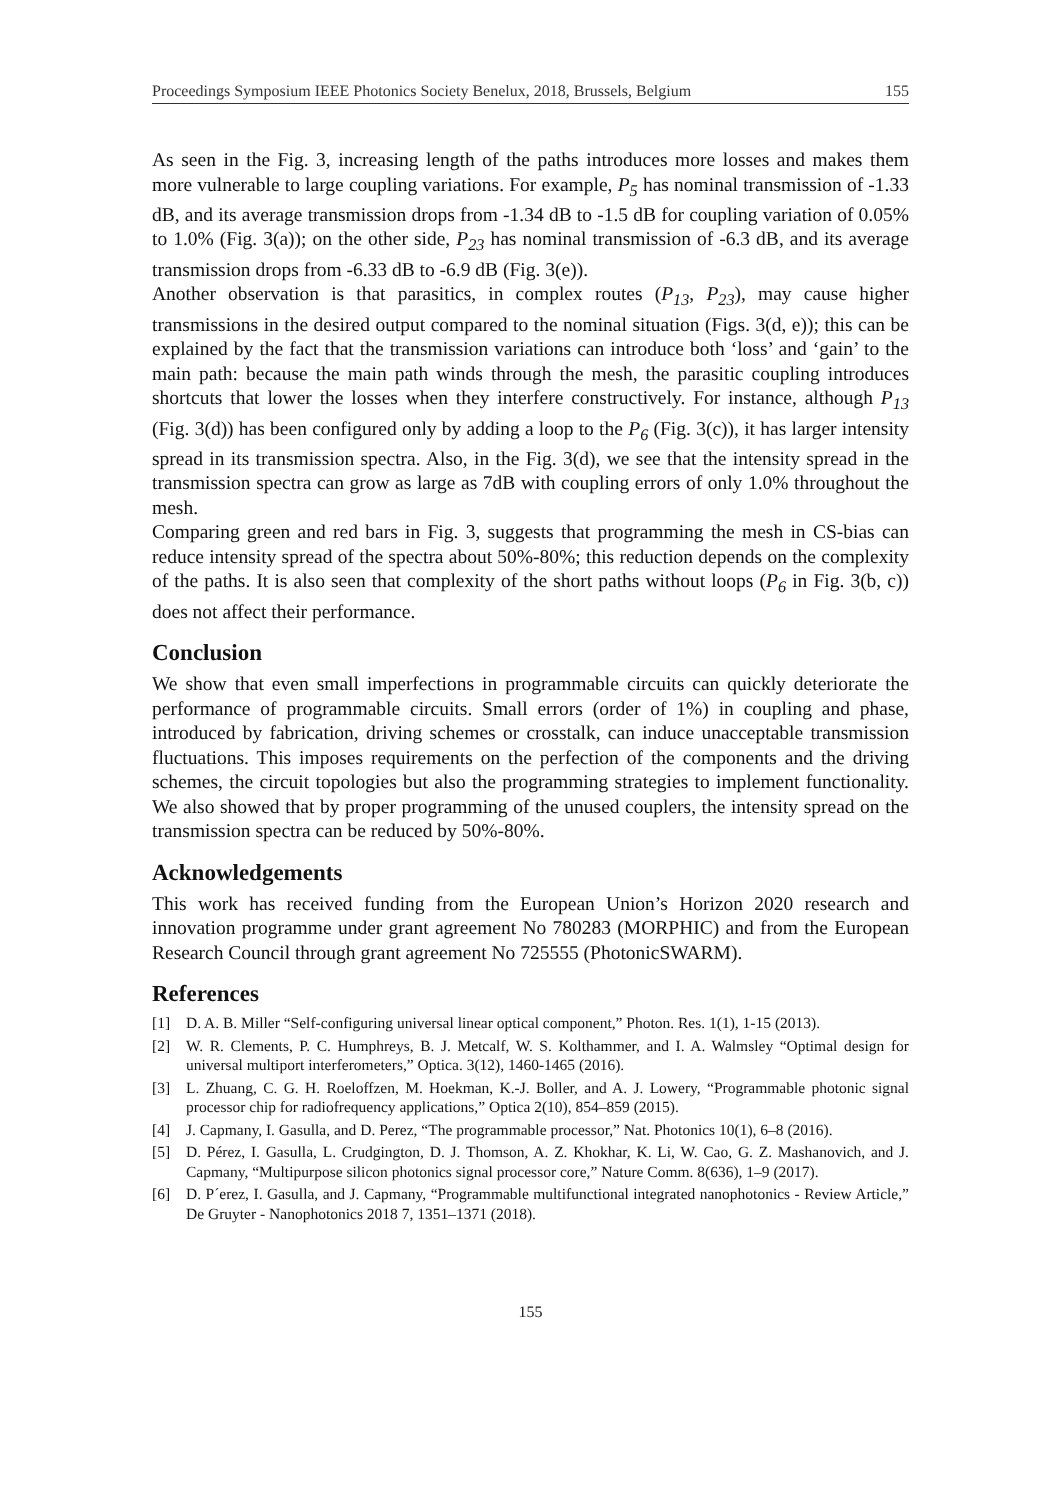Proceedings Symposium IEEE Photonics Society Benelux, 2018, Brussels, Belgium 155
As seen in the Fig. 3, increasing length of the paths introduces more losses and makes them more vulnerable to large coupling variations. For example, P<sub>5</sub> has nominal transmission of -1.33 dB, and its average transmission drops from -1.34 dB to -1.5 dB for coupling variation of 0.05% to 1.0% (Fig. 3(a)); on the other side, P<sub>23</sub> has nominal transmission of -6.3 dB, and its average transmission drops from -6.33 dB to -6.9 dB (Fig. 3(e)).
Another observation is that parasitics, in complex routes (P<sub>13</sub>, P<sub>23</sub>), may cause higher transmissions in the desired output compared to the nominal situation (Figs. 3(d, e)); this can be explained by the fact that the transmission variations can introduce both ‘loss’ and ‘gain’ to the main path: because the main path winds through the mesh, the parasitic coupling introduces shortcuts that lower the losses when they interfere constructively. For instance, although P<sub>13</sub> (Fig. 3(d)) has been configured only by adding a loop to the P<sub>6</sub> (Fig. 3(c)), it has larger intensity spread in its transmission spectra. Also, in the Fig. 3(d), we see that the intensity spread in the transmission spectra can grow as large as 7dB with coupling errors of only 1.0% throughout the mesh.
Comparing green and red bars in Fig. 3, suggests that programming the mesh in CS-bias can reduce intensity spread of the spectra about 50%-80%; this reduction depends on the complexity of the paths. It is also seen that complexity of the short paths without loops (P<sub>6</sub> in Fig. 3(b, c)) does not affect their performance.
Conclusion
We show that even small imperfections in programmable circuits can quickly deteriorate the performance of programmable circuits. Small errors (order of 1%) in coupling and phase, introduced by fabrication, driving schemes or crosstalk, can induce unacceptable transmission fluctuations. This imposes requirements on the perfection of the components and the driving schemes, the circuit topologies but also the programming strategies to implement functionality. We also showed that by proper programming of the unused couplers, the intensity spread on the transmission spectra can be reduced by 50%-80%.
Acknowledgements
This work has received funding from the European Union’s Horizon 2020 research and innovation programme under grant agreement No 780283 (MORPHIC) and from the European Research Council through grant agreement No 725555 (PhotonicSWARM).
References
[1] D. A. B. Miller “Self-configuring universal linear optical component,” Photon. Res. 1(1), 1-15 (2013).
[2] W. R. Clements, P. C. Humphreys, B. J. Metcalf, W. S. Kolthammer, and I. A. Walmsley “Optimal design for universal multiport interferometers,” Optica. 3(12), 1460-1465 (2016).
[3] L. Zhuang, C. G. H. Roeloffzen, M. Hoekman, K.-J. Boller, and A. J. Lowery, “Programmable photonic signal processor chip for radiofrequency applications,” Optica 2(10), 854–859 (2015).
[4] J. Capmany, I. Gasulla, and D. Perez, “The programmable processor,” Nat. Photonics 10(1), 6–8 (2016).
[5] D. Pérez, I. Gasulla, L. Crudgington, D. J. Thomson, A. Z. Khokhar, K. Li, W. Cao, G. Z. Mashanovich, and J. Capmany, “Multipurpose silicon photonics signal processor core,” Nature Comm. 8(636), 1–9 (2017).
[6] D. P´erez, I. Gasulla, and J. Capmany, “Programmable multifunctional integrated nanophotonics - Review Article,” De Gruyter - Nanophotonics 2018 7, 1351–1371 (2018).
155